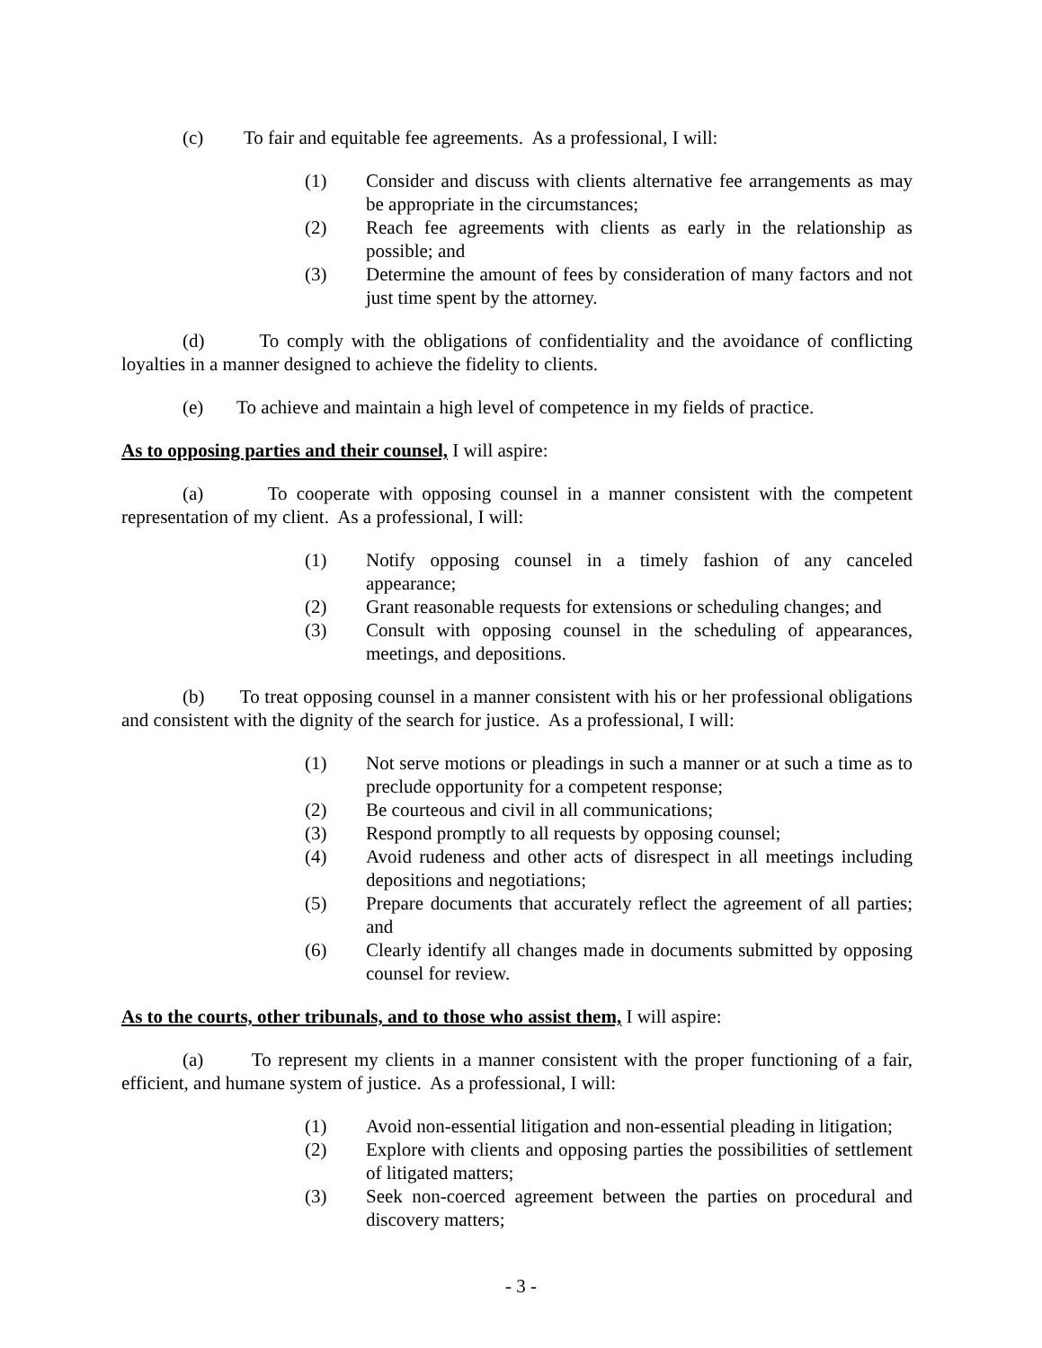(c) To fair and equitable fee agreements. As a professional, I will:
(1) Consider and discuss with clients alternative fee arrangements as may be appropriate in the circumstances;
(2) Reach fee agreements with clients as early in the relationship as possible; and
(3) Determine the amount of fees by consideration of many factors and not just time spent by the attorney.
(d) To comply with the obligations of confidentiality and the avoidance of conflicting loyalties in a manner designed to achieve the fidelity to clients.
(e) To achieve and maintain a high level of competence in my fields of practice.
As to opposing parties and their counsel, I will aspire:
(a) To cooperate with opposing counsel in a manner consistent with the competent representation of my client. As a professional, I will:
(1) Notify opposing counsel in a timely fashion of any canceled appearance;
(2) Grant reasonable requests for extensions or scheduling changes; and
(3) Consult with opposing counsel in the scheduling of appearances, meetings, and depositions.
(b) To treat opposing counsel in a manner consistent with his or her professional obligations and consistent with the dignity of the search for justice. As a professional, I will:
(1) Not serve motions or pleadings in such a manner or at such a time as to preclude opportunity for a competent response;
(2) Be courteous and civil in all communications;
(3) Respond promptly to all requests by opposing counsel;
(4) Avoid rudeness and other acts of disrespect in all meetings including depositions and negotiations;
(5) Prepare documents that accurately reflect the agreement of all parties; and
(6) Clearly identify all changes made in documents submitted by opposing counsel for review.
As to the courts, other tribunals, and to those who assist them, I will aspire:
(a) To represent my clients in a manner consistent with the proper functioning of a fair, efficient, and humane system of justice. As a professional, I will:
(1) Avoid non-essential litigation and non-essential pleading in litigation;
(2) Explore with clients and opposing parties the possibilities of settlement of litigated matters;
(3) Seek non-coerced agreement between the parties on procedural and discovery matters;
- 3 -